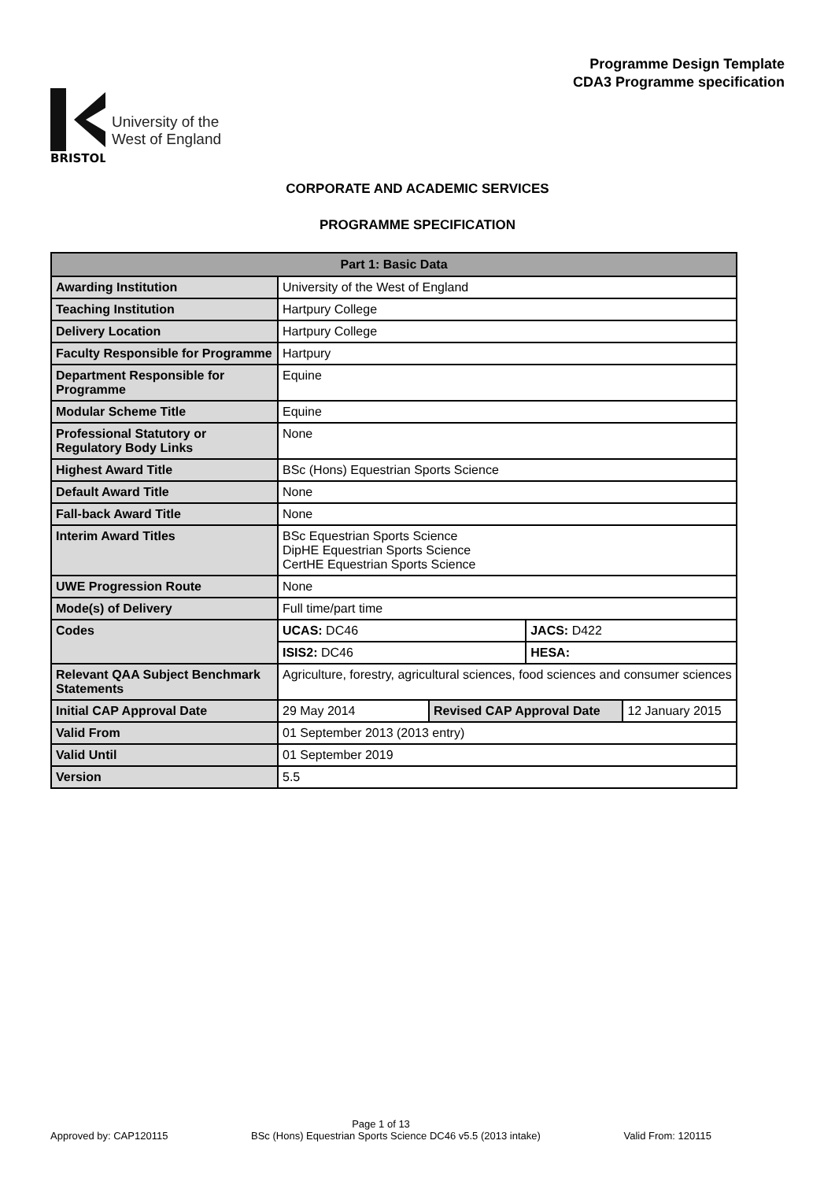Programme Design Template
CDA3 Programme specification
BRISTOL
University of the
West of England
CORPORATE AND ACADEMIC SERVICES
PROGRAMME SPECIFICATION
| Part 1: Basic Data | | | | |
| --- | --- | --- | --- | --- |
| Awarding Institution | University of the West of England | | | |
| Teaching Institution | Hartpury College | | | |
| Delivery Location | Hartpury College | | | |
| Faculty Responsible for Programme | Hartpury | | | |
| Department Responsible for Programme | Equine | | | |
| Modular Scheme Title | Equine | | | |
| Professional Statutory or Regulatory Body Links | None | | | |
| Highest Award Title | BSc (Hons) Equestrian Sports Science | | | |
| Default Award Title | None | | | |
| Fall-back Award Title | None | | | |
| Interim Award Titles | BSc Equestrian Sports Science DipHE Equestrian Sports Science CertHE Equestrian Sports Science | | | |
| UWE Progression Route | None | | | |
| Mode(s) of Delivery | Full time/part time | | | |
| Codes | UCAS: DC46 | | JACS: D422 | |
| | ISIS2: DC46 | | HESA: | |
| Relevant QAA Subject Benchmark Statements | Agriculture, forestry, agricultural sciences, food sciences and consumer sciences | | | |
| Initial CAP Approval Date | 29 May 2014 | Revised CAP Approval Date | | 12 January 2015 |
| Valid From | 01 September 2013 (2013 entry) | | | |
| Valid Until | 01 September 2019 | | | |
| Version | 5.5 | | | |
Page 1 of 13
Approved by: CAP120115 BSc (Hons) Equestrian Sports Science DC46 v5.5 (2013 intake) Valid From: 120115